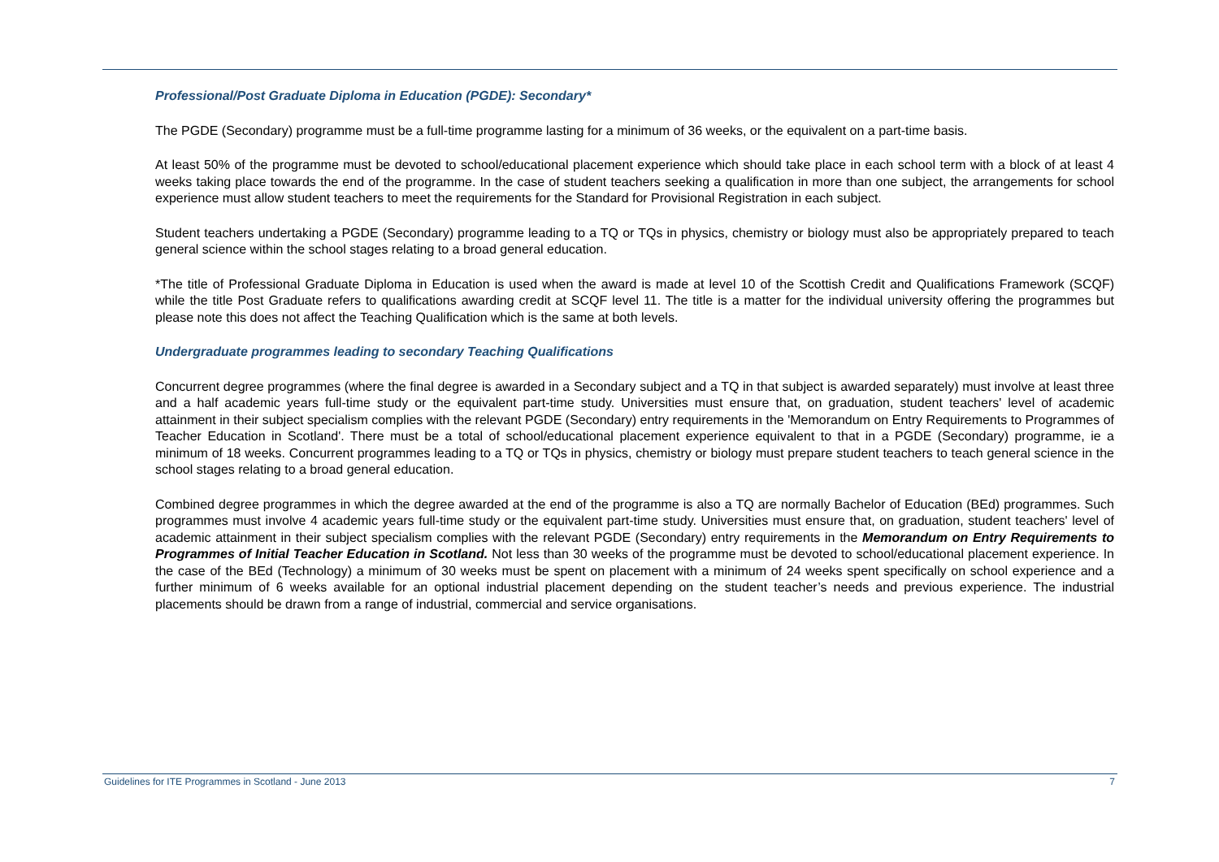Professional/Post Graduate Diploma in Education (PGDE): Secondary*
The PGDE (Secondary) programme must be a full-time programme lasting for a minimum of 36 weeks, or the equivalent on a part-time basis.
At least 50% of the programme must be devoted to school/educational placement experience which should take place in each school term with a block of at least 4 weeks taking place towards the end of the programme. In the case of student teachers seeking a qualification in more than one subject, the arrangements for school experience must allow student teachers to meet the requirements for the Standard for Provisional Registration in each subject.
Student teachers undertaking a PGDE (Secondary) programme leading to a TQ or TQs in physics, chemistry or biology must also be appropriately prepared to teach general science within the school stages relating to a broad general education.
*The title of Professional Graduate Diploma in Education is used when the award is made at level 10 of the Scottish Credit and Qualifications Framework (SCQF) while the title Post Graduate refers to qualifications awarding credit at SCQF level 11. The title is a matter for the individual university offering the programmes but please note this does not affect the Teaching Qualification which is the same at both levels.
Undergraduate programmes leading to secondary Teaching Qualifications
Concurrent degree programmes (where the final degree is awarded in a Secondary subject and a TQ in that subject is awarded separately) must involve at least three and a half academic years full-time study or the equivalent part-time study. Universities must ensure that, on graduation, student teachers' level of academic attainment in their subject specialism complies with the relevant PGDE (Secondary) entry requirements in the 'Memorandum on Entry Requirements to Programmes of Teacher Education in Scotland'. There must be a total of school/educational placement experience equivalent to that in a PGDE (Secondary) programme, ie a minimum of 18 weeks. Concurrent programmes leading to a TQ or TQs in physics, chemistry or biology must prepare student teachers to teach general science in the school stages relating to a broad general education.
Combined degree programmes in which the degree awarded at the end of the programme is also a TQ are normally Bachelor of Education (BEd) programmes. Such programmes must involve 4 academic years full-time study or the equivalent part-time study. Universities must ensure that, on graduation, student teachers' level of academic attainment in their subject specialism complies with the relevant PGDE (Secondary) entry requirements in the Memorandum on Entry Requirements to Programmes of Initial Teacher Education in Scotland. Not less than 30 weeks of the programme must be devoted to school/educational placement experience. In the case of the BEd (Technology) a minimum of 30 weeks must be spent on placement with a minimum of 24 weeks spent specifically on school experience and a further minimum of 6 weeks available for an optional industrial placement depending on the student teacher’s needs and previous experience. The industrial placements should be drawn from a range of industrial, commercial and service organisations.
Guidelines for ITE Programmes in Scotland - June 2013 7